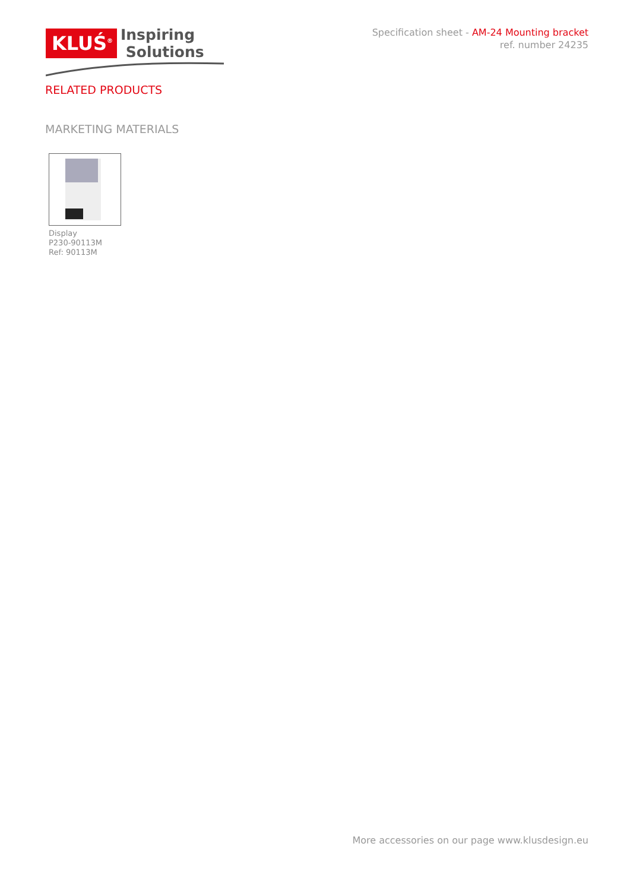KLUŚ<sup>®</sup>
Inspiring
Solutions
Specification sheet - AM-24 Mounting bracket
ref. number 24235
RELATED PRODUCTS
MARKETING MATERIALS
Display
P230-90113M
Ref: 90113M
More accessories on our page www.klusdesign.eu